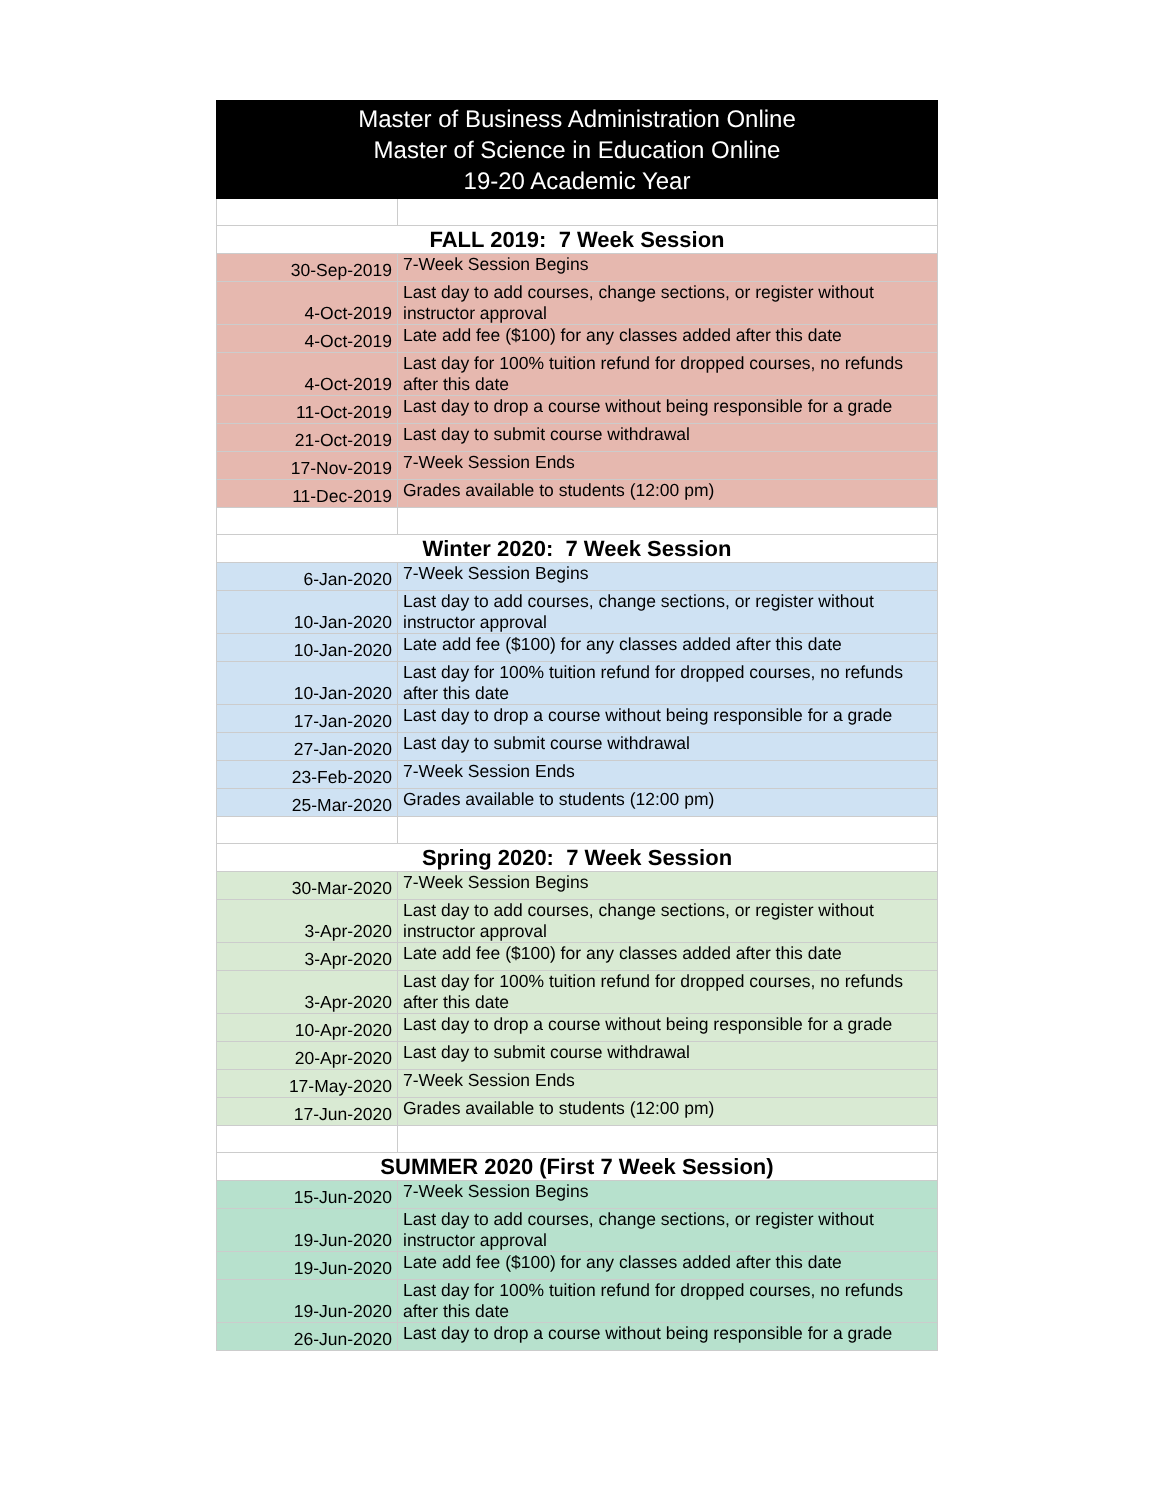| Master of Business Administration Online Master of Science in Education Online 19-20 Academic Year | |
| --- | --- |
| FALL 2019: 7 Week Session | |
| 30-Sep-2019 | 7-Week Session Begins |
| 4-Oct-2019 | Last day to add courses, change sections, or register without instructor approval |
| 4-Oct-2019 | Late add fee ($100) for any classes added after this date |
| 4-Oct-2019 | Last day for 100% tuition refund for dropped courses, no refunds after this date |
| 11-Oct-2019 | Last day to drop a course without being responsible for a grade |
| 21-Oct-2019 | Last day to submit course withdrawal |
| 17-Nov-2019 | 7-Week Session Ends |
| 11-Dec-2019 | Grades available to students (12:00 pm) |
| Winter 2020: 7 Week Session | |
| 6-Jan-2020 | 7-Week Session Begins |
| 10-Jan-2020 | Last day to add courses, change sections, or register without instructor approval |
| 10-Jan-2020 | Late add fee ($100) for any classes added after this date |
| 10-Jan-2020 | Last day for 100% tuition refund for dropped courses, no refunds after this date |
| 17-Jan-2020 | Last day to drop a course without being responsible for a grade |
| 27-Jan-2020 | Last day to submit course withdrawal |
| 23-Feb-2020 | 7-Week Session Ends |
| 25-Mar-2020 | Grades available to students (12:00 pm) |
| Spring 2020: 7 Week Session | |
| 30-Mar-2020 | 7-Week Session Begins |
| 3-Apr-2020 | Last day to add courses, change sections, or register without instructor approval |
| 3-Apr-2020 | Late add fee ($100) for any classes added after this date |
| 3-Apr-2020 | Last day for 100% tuition refund for dropped courses, no refunds after this date |
| 10-Apr-2020 | Last day to drop a course without being responsible for a grade |
| 20-Apr-2020 | Last day to submit course withdrawal |
| 17-May-2020 | 7-Week Session Ends |
| 17-Jun-2020 | Grades available to students (12:00 pm) |
| SUMMER 2020 (First 7 Week Session) | |
| 15-Jun-2020 | 7-Week Session Begins |
| 19-Jun-2020 | Last day to add courses, change sections, or register without instructor approval |
| 19-Jun-2020 | Late add fee ($100) for any classes added after this date |
| 19-Jun-2020 | Last day for 100% tuition refund for dropped courses, no refunds after this date |
| 26-Jun-2020 | Last day to drop a course without being responsible for a grade |